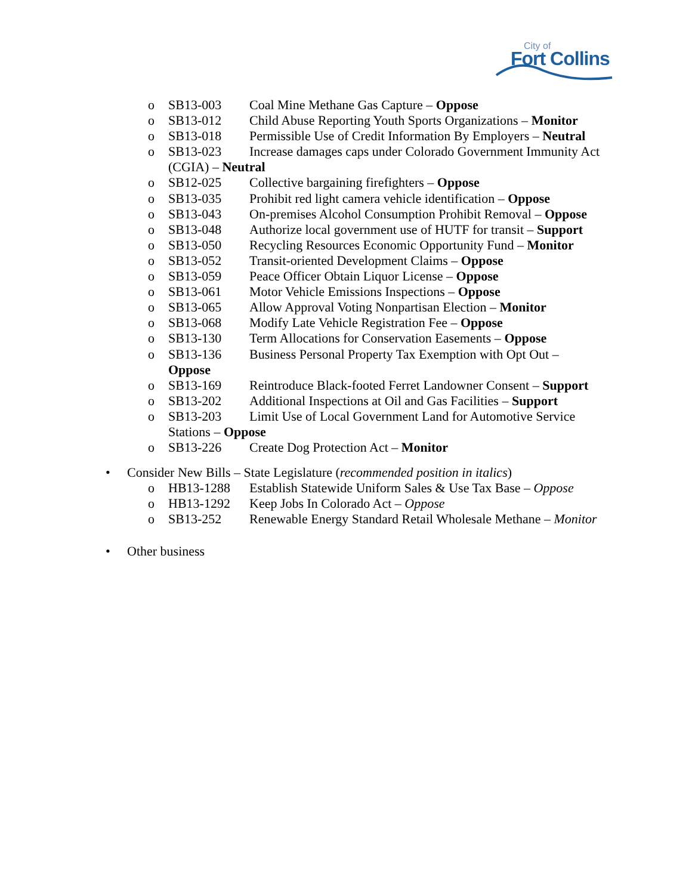City of
Fort Collins
o SB13-003 Coal Mine Methane Gas Capture – Oppose
o SB13-012 Child Abuse Reporting Youth Sports Organizations – Monitor
o SB13-018 Permissible Use of Credit Information By Employers – Neutral
o SB13-023 Increase damages caps under Colorado Government Immunity Act
(CGIA) – Neutral
o SB12-025 Collective bargaining firefighters – Oppose
o SB13-035 Prohibit red light camera vehicle identification – Oppose
o SB13-043 On-premises Alcohol Consumption Prohibit Removal – Oppose
o SB13-048 Authorize local government use of HUTF for transit – Support
o SB13-050 Recycling Resources Economic Opportunity Fund – Monitor
o SB13-052 Transit-oriented Development Claims – Oppose
o SB13-059 Peace Officer Obtain Liquor License – Oppose
o SB13-061 Motor Vehicle Emissions Inspections – Oppose
o SB13-065 Allow Approval Voting Nonpartisan Election – Monitor
o SB13-068 Modify Late Vehicle Registration Fee – Oppose
o SB13-130 Term Allocations for Conservation Easements – Oppose
o SB13-136 Business Personal Property Tax Exemption with Opt Out –
Oppose
o SB13-169 Reintroduce Black-footed Ferret Landowner Consent – Support
o SB13-202 Additional Inspections at Oil and Gas Facilities – Support
o SB13-203 Limit Use of Local Government Land for Automotive Service
Stations – Oppose
o SB13-226 Create Dog Protection Act – Monitor
• Consider New Bills – State Legislature (recommended position in italics)
o HB13-1288 Establish Statewide Uniform Sales & Use Tax Base – Oppose
o HB13-1292 Keep Jobs In Colorado Act – Oppose
o SB13-252 Renewable Energy Standard Retail Wholesale Methane – Monitor
• Other business